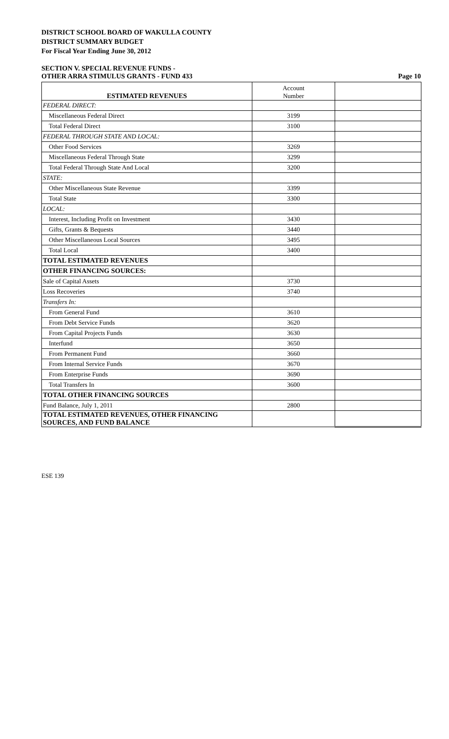DISTRICT SCHOOL BOARD OF WAKULLA COUNTY
DISTRICT SUMMARY BUDGET
For Fiscal Year Ending June 30, 2012
SECTION V. SPECIAL REVENUE FUNDS -
OTHER ARRA STIMULUS GRANTS - FUND 433 Page 10
| ESTIMATED REVENUES | Account Number | |
| FEDERAL DIRECT: | | |
| Miscellaneous Federal Direct | 3199 | |
| Total Federal Direct | 3100 | |
| FEDERAL THROUGH STATE AND LOCAL: | | |
| Other Food Services | 3269 | |
| Miscellaneous Federal Through State | 3299 | |
| Total Federal Through State And Local | 3200 | |
| STATE: | | |
| Other Miscellaneous State Revenue | 3399 | |
| Total State | 3300 | |
| LOCAL: | | |
| Interest, Including Profit on Investment | 3430 | |
| Gifts, Grants & Bequests | 3440 | |
| Other Miscellaneous Local Sources | 3495 | |
| Total Local | 3400 | |
| TOTAL ESTIMATED REVENUES | | |
| OTHER FINANCING SOURCES: | | |
| Sale of Capital Assets | 3730 | |
| Loss Recoveries | 3740 | |
| Transfers In: | | |
| From General Fund | 3610 | |
| From Debt Service Funds | 3620 | |
| From Capital Projects Funds | 3630 | |
| Interfund | 3650 | |
| From Permanent Fund | 3660 | |
| From Internal Service Funds | 3670 | |
| From Enterprise Funds | 3690 | |
| Total Transfers In | 3600 | |
| TOTAL OTHER FINANCING SOURCES | | |
| Fund Balance, July 1, 2011 | 2800 | |
| TOTAL ESTIMATED REVENUES, OTHER FINANCING SOURCES, AND FUND BALANCE | | |
ESE 139